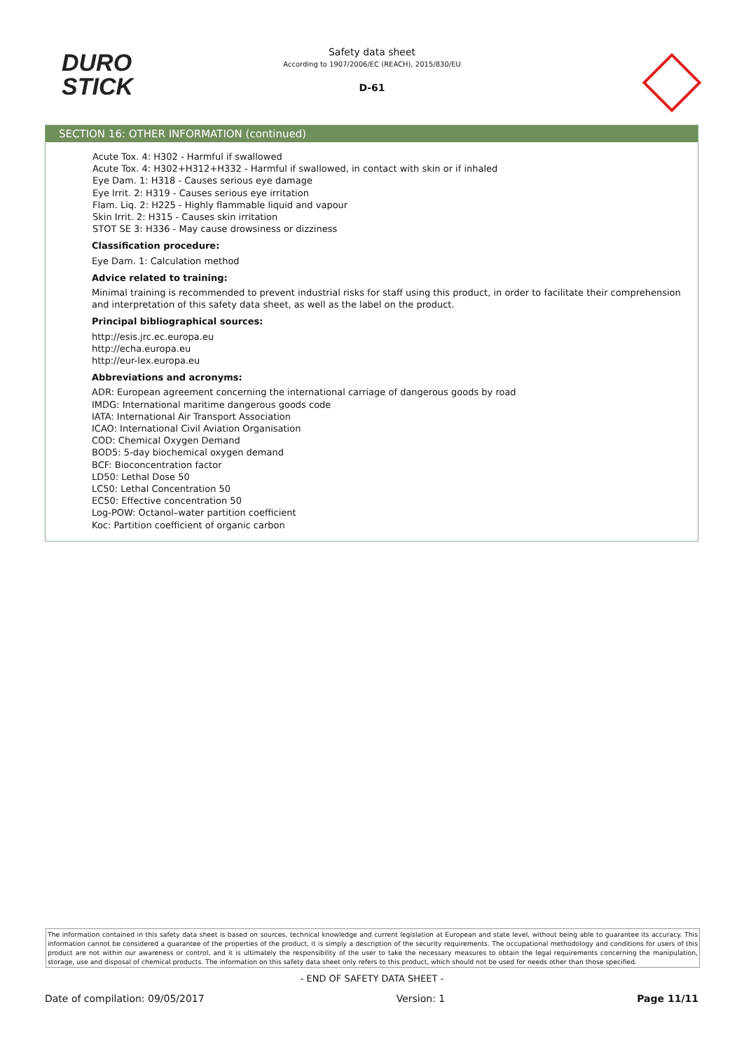DURO
STICK
Safety data sheet
According to 1907/2006/EC (REACH), 2015/830/EU
D-61
SECTION 16: OTHER INFORMATION (continued)
Acute Tox. 4: H302 - Harmful if swallowed
Acute Tox. 4: H302+H312+H332 - Harmful if swallowed, in contact with skin or if inhaled
Eye Dam. 1: H318 - Causes serious eye damage
Eye Irrit. 2: H319 - Causes serious eye irritation
Flam. Liq. 2: H225 - Highly flammable liquid and vapour
Skin Irrit. 2: H315 - Causes skin irritation
STOT SE 3: H336 - May cause drowsiness or dizziness
Classification procedure:
Eye Dam. 1: Calculation method
Advice related to training:
Minimal training is recommended to prevent industrial risks for staff using this product, in order to facilitate their comprehension and interpretation of this safety data sheet, as well as the label on the product.
Principal bibliographical sources:
http://esis.jrc.ec.europa.eu
http://echa.europa.eu
http://eur-lex.europa.eu
Abbreviations and acronyms:
ADR: European agreement concerning the international carriage of dangerous goods by road
IMDG: International maritime dangerous goods code
IATA: International Air Transport Association
ICAO: International Civil Aviation Organisation
COD: Chemical Oxygen Demand
BOD5: 5-day biochemical oxygen demand
BCF: Bioconcentration factor
LD50: Lethal Dose 50
LC50: Lethal Concentration 50
EC50: Effective concentration 50
Log-POW: Octanol–water partition coefficient
Koc: Partition coefficient of organic carbon
The information contained in this safety data sheet is based on sources, technical knowledge and current legislation at European and state level, without being able to guarantee its accuracy. This information cannot be considered a guarantee of the properties of the product, it is simply a description of the security requirements. The occupational methodology and conditions for users of this product are not within our awareness or control, and it is ultimately the responsibility of the user to take the necessary measures to obtain the legal requirements concerning the manipulation, storage, use and disposal of chemical products. The information on this safety data sheet only refers to this product, which should not be used for needs other than those specified.
- END OF SAFETY DATA SHEET -
Date of compilation: 09/05/2017 Version: 1 Page 11/11